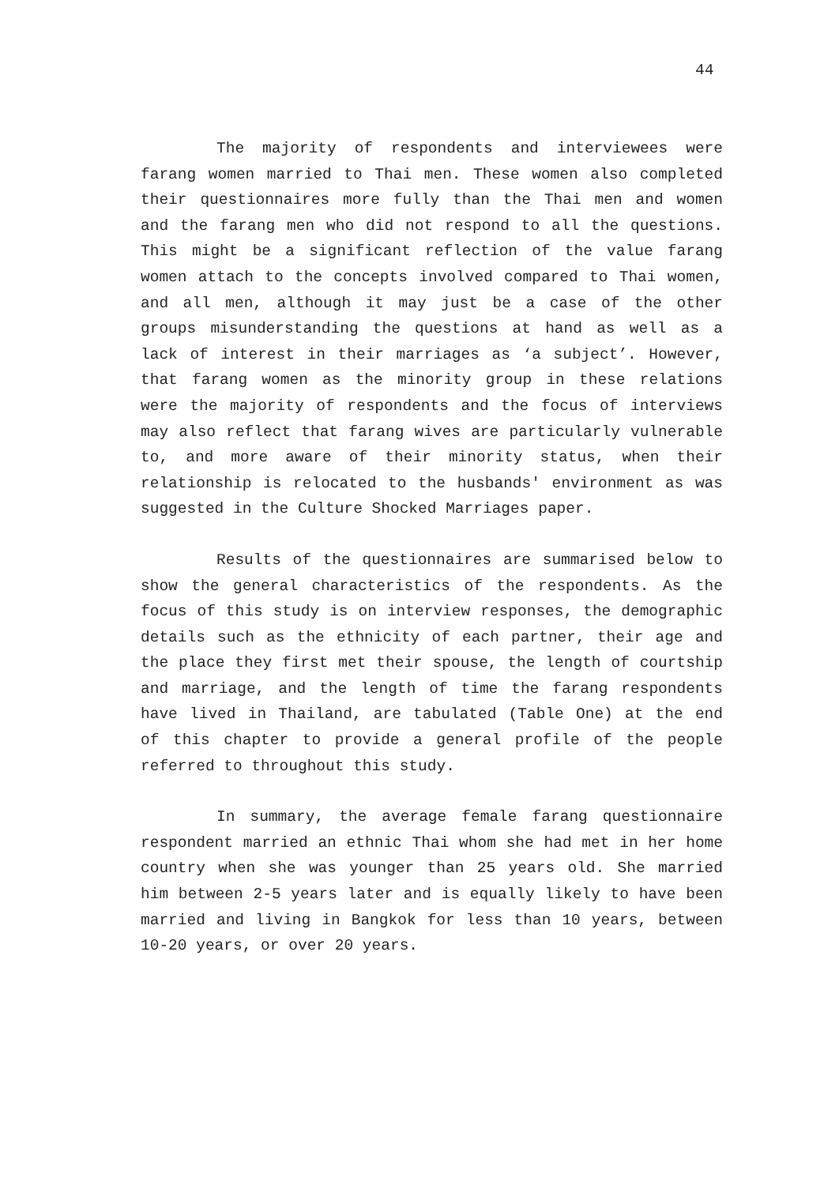44
The majority of respondents and interviewees were farang women married to Thai men. These women also completed their questionnaires more fully than the Thai men and women and the farang men who did not respond to all the questions. This might be a significant reflection of the value farang women attach to the concepts involved compared to Thai women, and all men, although it may just be a case of the other groups misunderstanding the questions at hand as well as a lack of interest in their marriages as ‘a subject’. However, that farang women as the minority group in these relations were the majority of respondents and the focus of interviews may also reflect that farang wives are particularly vulnerable to, and more aware of their minority status, when their relationship is relocated to the husbands' environment as was suggested in the Culture Shocked Marriages paper.
Results of the questionnaires are summarised below to show the general characteristics of the respondents. As the focus of this study is on interview responses, the demographic details such as the ethnicity of each partner, their age and the place they first met their spouse, the length of courtship and marriage, and the length of time the farang respondents have lived in Thailand, are tabulated (Table One) at the end of this chapter to provide a general profile of the people referred to throughout this study.
In summary, the average female farang questionnaire respondent married an ethnic Thai whom she had met in her home country when she was younger than 25 years old. She married him between 2-5 years later and is equally likely to have been married and living in Bangkok for less than 10 years, between 10-20 years, or over 20 years.